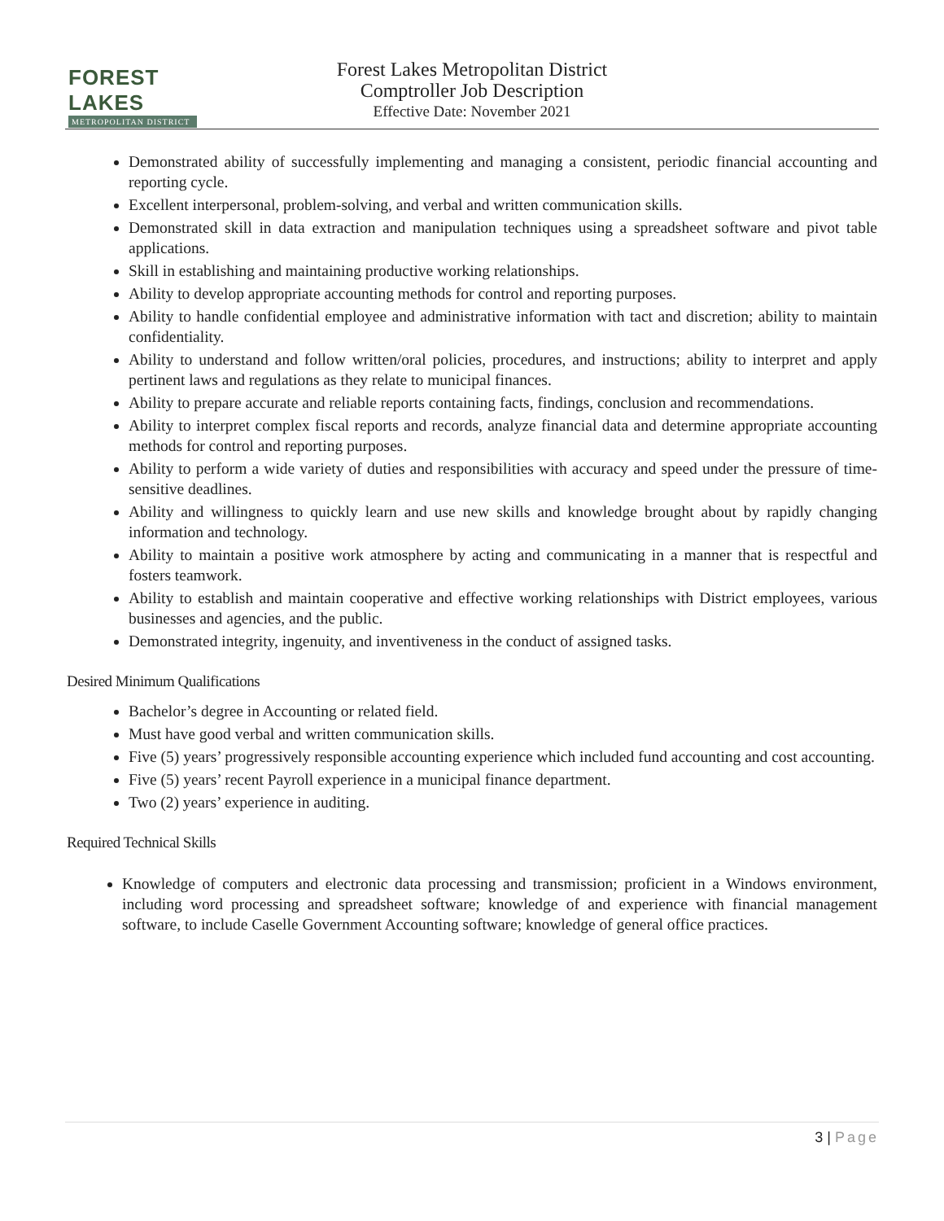FOREST LAKES
METROPOLITAN DISTRICT
Forest Lakes Metropolitan District
Comptroller Job Description
Effective Date: November 2021
Demonstrated ability of successfully implementing and managing a consistent, periodic financial accounting and reporting cycle.
Excellent interpersonal, problem-solving, and verbal and written communication skills.
Demonstrated skill in data extraction and manipulation techniques using a spreadsheet software and pivot table applications.
Skill in establishing and maintaining productive working relationships.
Ability to develop appropriate accounting methods for control and reporting purposes.
Ability to handle confidential employee and administrative information with tact and discretion; ability to maintain confidentiality.
Ability to understand and follow written/oral policies, procedures, and instructions; ability to interpret and apply pertinent laws and regulations as they relate to municipal finances.
Ability to prepare accurate and reliable reports containing facts, findings, conclusion and recommendations.
Ability to interpret complex fiscal reports and records, analyze financial data and determine appropriate accounting methods for control and reporting purposes.
Ability to perform a wide variety of duties and responsibilities with accuracy and speed under the pressure of time-sensitive deadlines.
Ability and willingness to quickly learn and use new skills and knowledge brought about by rapidly changing information and technology.
Ability to maintain a positive work atmosphere by acting and communicating in a manner that is respectful and fosters teamwork.
Ability to establish and maintain cooperative and effective working relationships with District employees, various businesses and agencies, and the public.
Demonstrated integrity, ingenuity, and inventiveness in the conduct of assigned tasks.
Desired Minimum Qualifications
Bachelor’s degree in Accounting or related field.
Must have good verbal and written communication skills.
Five (5) years’ progressively responsible accounting experience which included fund accounting and cost accounting.
Five (5) years’ recent Payroll experience in a municipal finance department.
Two (2) years’ experience in auditing.
Required Technical Skills
Knowledge of computers and electronic data processing and transmission; proficient in a Windows environment, including word processing and spreadsheet software; knowledge of and experience with financial management software, to include Caselle Government Accounting software; knowledge of general office practices.
3 | Page